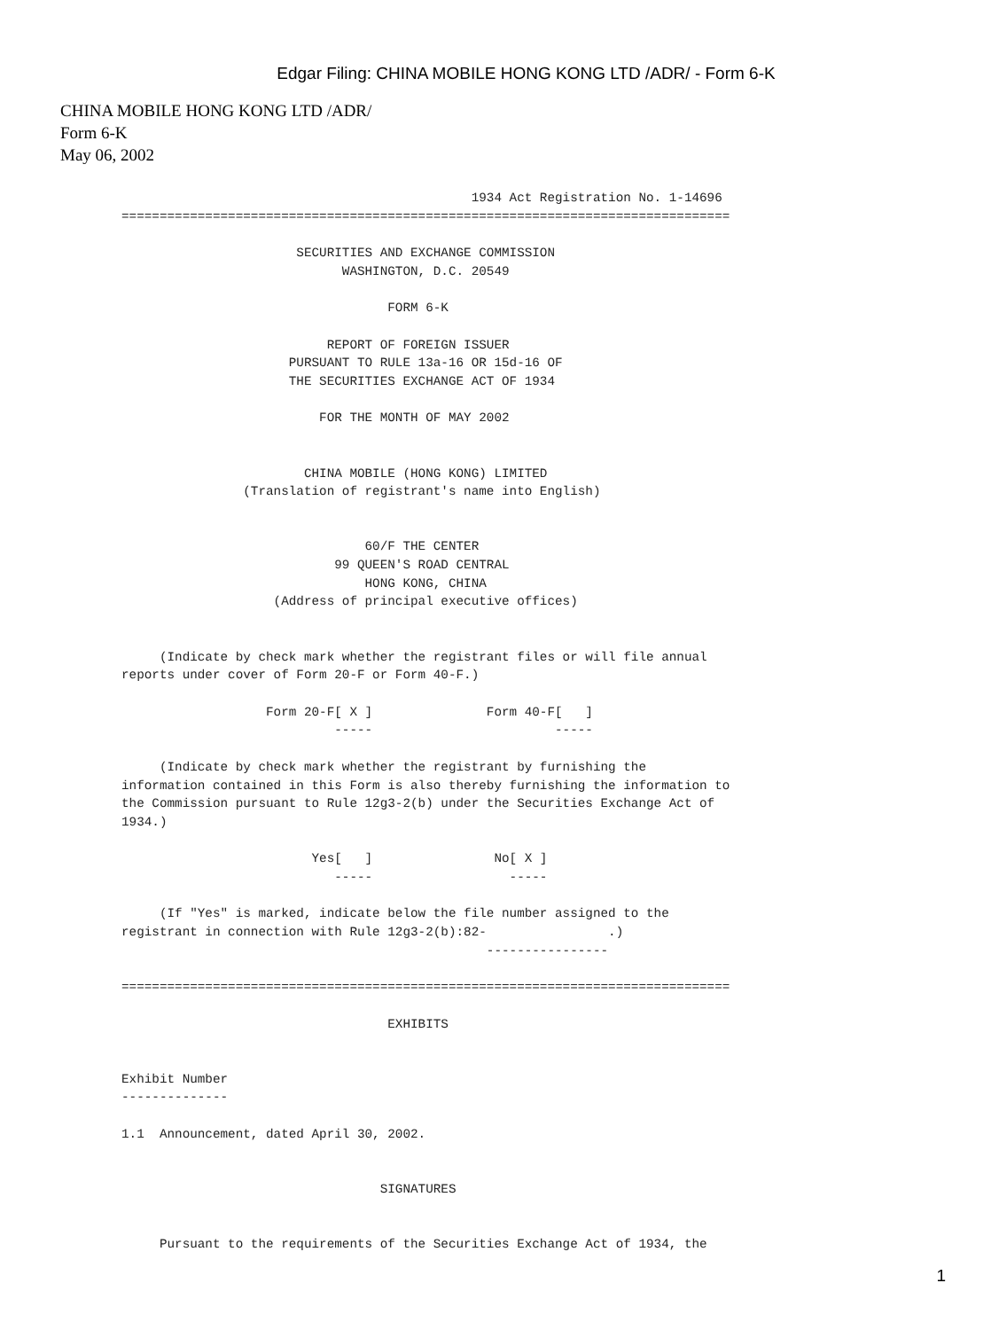Edgar Filing: CHINA MOBILE HONG KONG LTD /ADR/ - Form 6-K
CHINA MOBILE HONG KONG LTD /ADR/
Form 6-K
May 06, 2002
                                              1934 Act Registration No. 1-14696
================================================================================

                       SECURITIES AND EXCHANGE COMMISSION
                             WASHINGTON, D.C. 20549

                                   FORM 6-K

                           REPORT OF FOREIGN ISSUER
                      PURSUANT TO RULE 13a-16 OR 15d-16 OF
                      THE SECURITIES EXCHANGE ACT OF 1934

                          FOR THE MONTH OF MAY 2002


                        CHINA MOBILE (HONG KONG) LIMITED
                (Translation of registrant's name into English)


                                60/F THE CENTER
                            99 QUEEN'S ROAD CENTRAL
                                HONG KONG, CHINA
                    (Address of principal executive offices)


     (Indicate by check mark whether the registrant files or will file annual
reports under cover of Form 20-F or Form 40-F.)

                   Form 20-F[ X ]               Form 40-F[   ]
                            -----                        -----

     (Indicate by check mark whether the registrant by furnishing the
information contained in this Form is also thereby furnishing the information to
the Commission pursuant to Rule 12g3-2(b) under the Securities Exchange Act of
1934.)

                         Yes[   ]                No[ X ]
                            -----                  -----

     (If "Yes" is marked, indicate below the file number assigned to the
registrant in connection with Rule 12g3-2(b):82-                .)
                                                ----------------

================================================================================

                                   EXHIBITS


Exhibit Number
--------------

1.1  Announcement, dated April 30, 2002.


                                  SIGNATURES


     Pursuant to the requirements of the Securities Exchange Act of 1934, the
1